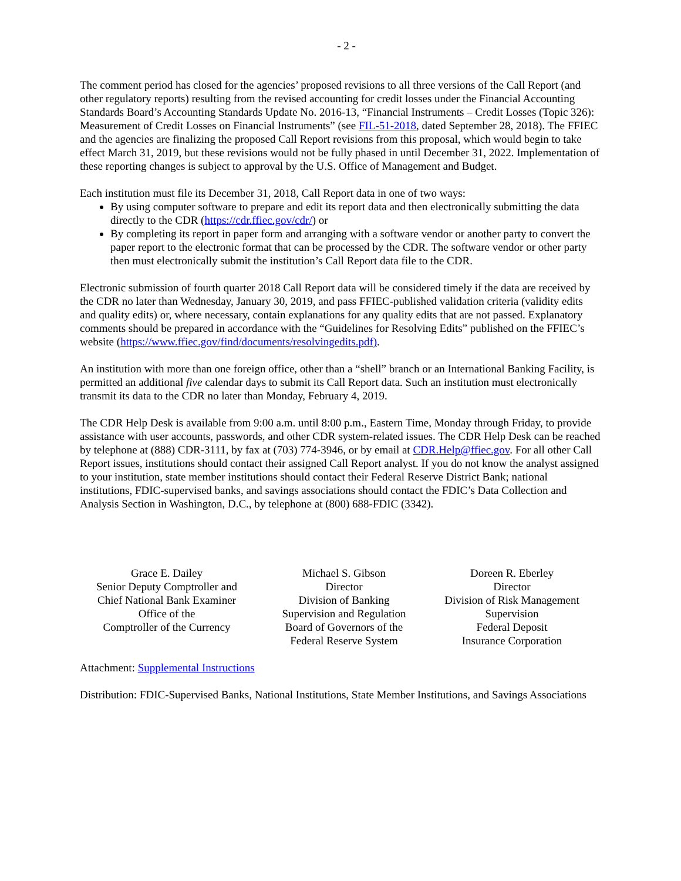- 2 -
The comment period has closed for the agencies’ proposed revisions to all three versions of the Call Report (and other regulatory reports) resulting from the revised accounting for credit losses under the Financial Accounting Standards Board’s Accounting Standards Update No. 2016-13, “Financial Instruments – Credit Losses (Topic 326): Measurement of Credit Losses on Financial Instruments” (see FIL-51-2018, dated September 28, 2018). The FFIEC and the agencies are finalizing the proposed Call Report revisions from this proposal, which would begin to take effect March 31, 2019, but these revisions would not be fully phased in until December 31, 2022. Implementation of these reporting changes is subject to approval by the U.S. Office of Management and Budget.
Each institution must file its December 31, 2018, Call Report data in one of two ways:
By using computer software to prepare and edit its report data and then electronically submitting the data directly to the CDR (https://cdr.ffiec.gov/cdr/) or
By completing its report in paper form and arranging with a software vendor or another party to convert the paper report to the electronic format that can be processed by the CDR. The software vendor or other party then must electronically submit the institution’s Call Report data file to the CDR.
Electronic submission of fourth quarter 2018 Call Report data will be considered timely if the data are received by the CDR no later than Wednesday, January 30, 2019, and pass FFIEC-published validation criteria (validity edits and quality edits) or, where necessary, contain explanations for any quality edits that are not passed. Explanatory comments should be prepared in accordance with the “Guidelines for Resolving Edits” published on the FFIEC’s website (https://www.ffiec.gov/find/documents/resolvingedits.pdf).
An institution with more than one foreign office, other than a “shell” branch or an International Banking Facility, is permitted an additional five calendar days to submit its Call Report data. Such an institution must electronically transmit its data to the CDR no later than Monday, February 4, 2019.
The CDR Help Desk is available from 9:00 a.m. until 8:00 p.m., Eastern Time, Monday through Friday, to provide assistance with user accounts, passwords, and other CDR system-related issues. The CDR Help Desk can be reached by telephone at (888) CDR-3111, by fax at (703) 774-3946, or by email at CDR.Help@ffiec.gov. For all other Call Report issues, institutions should contact their assigned Call Report analyst. If you do not know the analyst assigned to your institution, state member institutions should contact their Federal Reserve District Bank; national institutions, FDIC-supervised banks, and savings associations should contact the FDIC’s Data Collection and Analysis Section in Washington, D.C., by telephone at (800) 688-FDIC (3342).
Grace E. Dailey
Senior Deputy Comptroller and
Chief National Bank Examiner
Office of the
Comptroller of the Currency
Michael S. Gibson
Director
Division of Banking
Supervision and Regulation
Board of Governors of the
Federal Reserve System
Doreen R. Eberley
Director
Division of Risk Management
Supervision
Federal Deposit
Insurance Corporation
Attachment: Supplemental Instructions
Distribution: FDIC-Supervised Banks, National Institutions, State Member Institutions, and Savings Associations